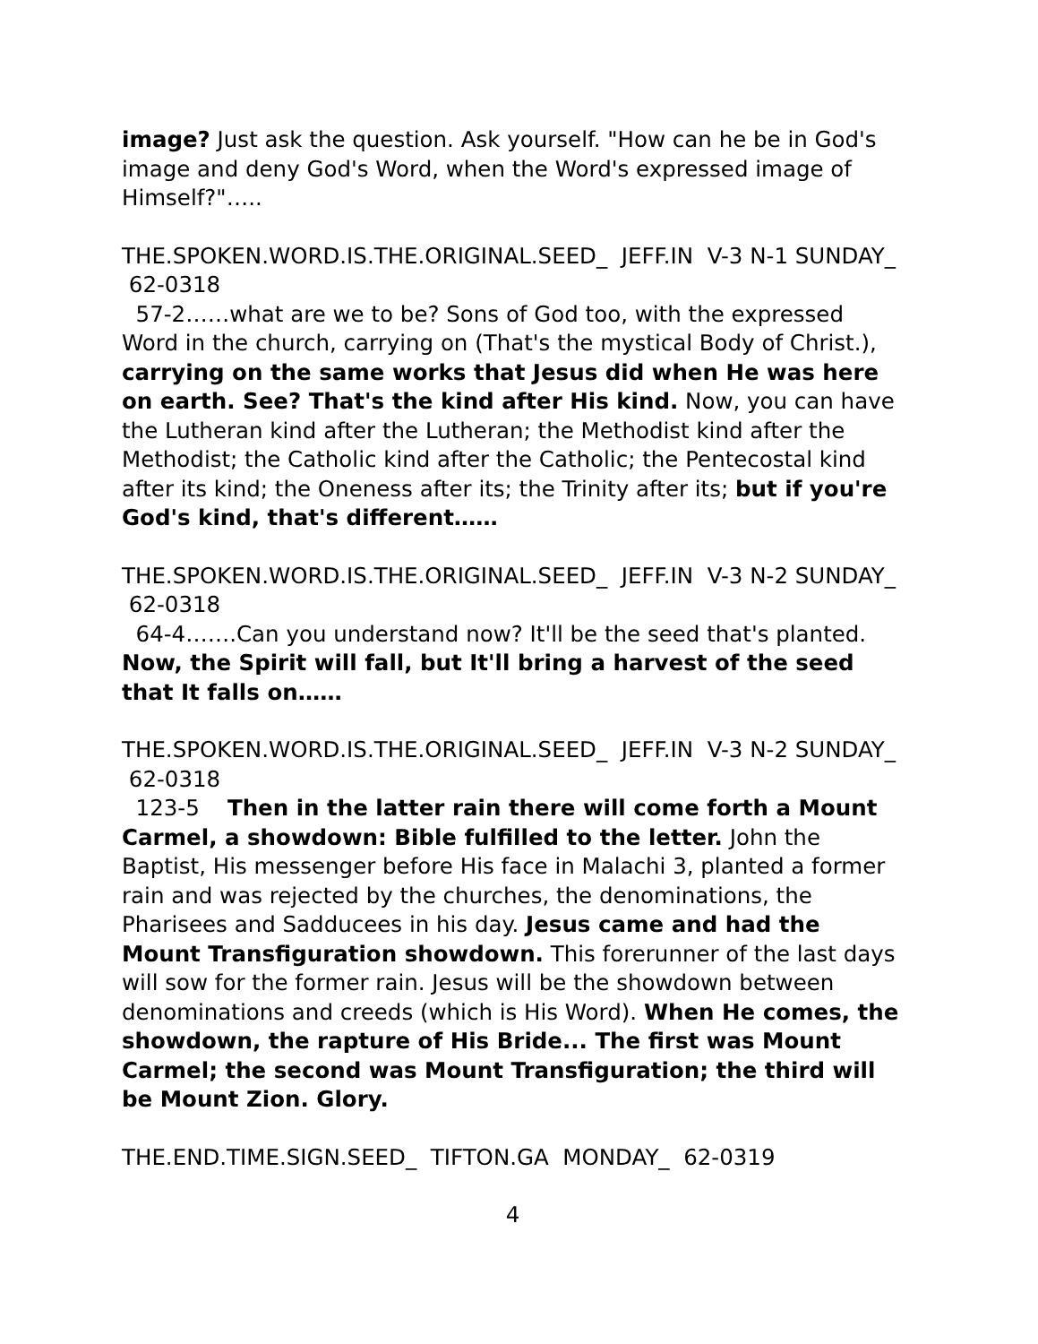image? Just ask the question. Ask yourself. "How can he be in God's image and deny God's Word, when the Word's expressed image of Himself?"…..
THE.SPOKEN.WORD.IS.THE.ORIGINAL.SEED_ JEFF.IN V-3 N-1 SUNDAY_ 62-0318
57-2……what are we to be? Sons of God too, with the expressed Word in the church, carrying on (That's the mystical Body of Christ.), carrying on the same works that Jesus did when He was here on earth. See? That's the kind after His kind. Now, you can have the Lutheran kind after the Lutheran; the Methodist kind after the Methodist; the Catholic kind after the Catholic; the Pentecostal kind after its kind; the Oneness after its; the Trinity after its; but if you're God's kind, that's different……
THE.SPOKEN.WORD.IS.THE.ORIGINAL.SEED_ JEFF.IN V-3 N-2 SUNDAY_ 62-0318
64-4…….Can you understand now? It'll be the seed that's planted. Now, the Spirit will fall, but It'll bring a harvest of the seed that It falls on……
THE.SPOKEN.WORD.IS.THE.ORIGINAL.SEED_ JEFF.IN V-3 N-2 SUNDAY_ 62-0318
123-5 Then in the latter rain there will come forth a Mount Carmel, a showdown: Bible fulfilled to the letter. John the Baptist, His messenger before His face in Malachi 3, planted a former rain and was rejected by the churches, the denominations, the Pharisees and Sadducees in his day. Jesus came and had the Mount Transfiguration showdown. This forerunner of the last days will sow for the former rain. Jesus will be the showdown between denominations and creeds (which is His Word). When He comes, the showdown, the rapture of His Bride... The first was Mount Carmel; the second was Mount Transfiguration; the third will be Mount Zion. Glory.
THE.END.TIME.SIGN.SEED_ TIFTON.GA MONDAY_ 62-0319
4